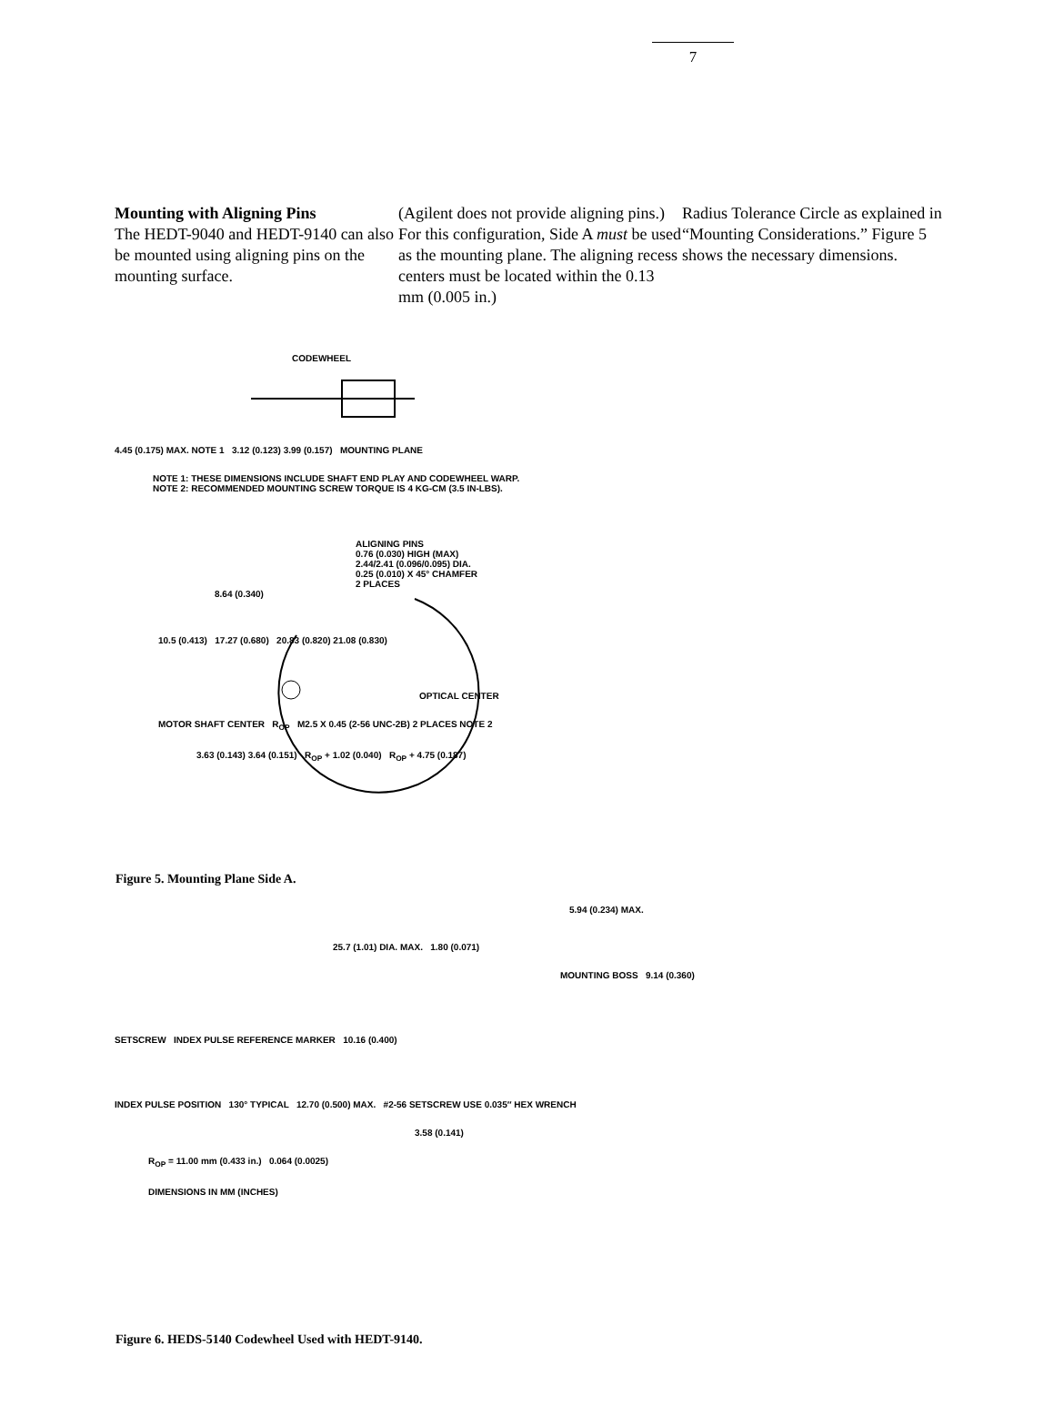7
Mounting with Aligning Pins
The HEDT-9040 and HEDT-9140 can also be mounted using aligning pins on the mounting surface.
(Agilent does not provide aligning pins.) For this configuration, Side A must be used as the mounting plane. The aligning recess centers must be located within the 0.13 mm (0.005 in.)
Radius Tolerance Circle as explained in “Mounting Considerations.” Figure 5 shows the necessary dimensions.
CODEWHEEL
4.45 (0.175) MAX. NOTE 1 3.12 (0.123) 3.99 (0.157) MOUNTING PLANE
NOTE 1: THESE DIMENSIONS INCLUDE SHAFT END PLAY AND CODEWHEEL WARP.
NOTE 2: RECOMMENDED MOUNTING SCREW TORQUE IS 4 KG-CM (3.5 IN-LBS).
ALIGNING PINS
0.76 (0.030) HIGH (MAX)
2.44/2.41 (0.096/0.095) DIA.
0.25 (0.010) X 45° CHAMFER
2 PLACES
8.64 (0.340)
10.5 (0.413) 17.27 (0.680) 20.83 (0.820) 21.08 (0.830)
OPTICAL CENTER
MOTOR SHAFT CENTER R<sub>OP</sub> M2.5 X 0.45 (2-56 UNC-2B) 2 PLACES NOTE 2
3.63 (0.143) 3.64 (0.151) R<sub>OP</sub> + 1.02 (0.040) R<sub>OP</sub> + 4.75 (0.187)
Figure 5. Mounting Plane Side A.
5.94 (0.234) MAX.
25.7 (1.01) DIA. MAX. 1.80 (0.071)
MOUNTING BOSS 9.14 (0.360)
SETSCREW INDEX PULSE REFERENCE MARKER 10.16 (0.400)
INDEX PULSE POSITION 130° TYPICAL 12.70 (0.500) MAX. #2-56 SETSCREW USE 0.035″ HEX WRENCH
3.58 (0.141)
R<sub>OP</sub> = 11.00 mm (0.433 in.) 0.064 (0.0025)
DIMENSIONS IN MM (INCHES)
Figure 6. HEDS-5140 Codewheel Used with HEDT-9140.